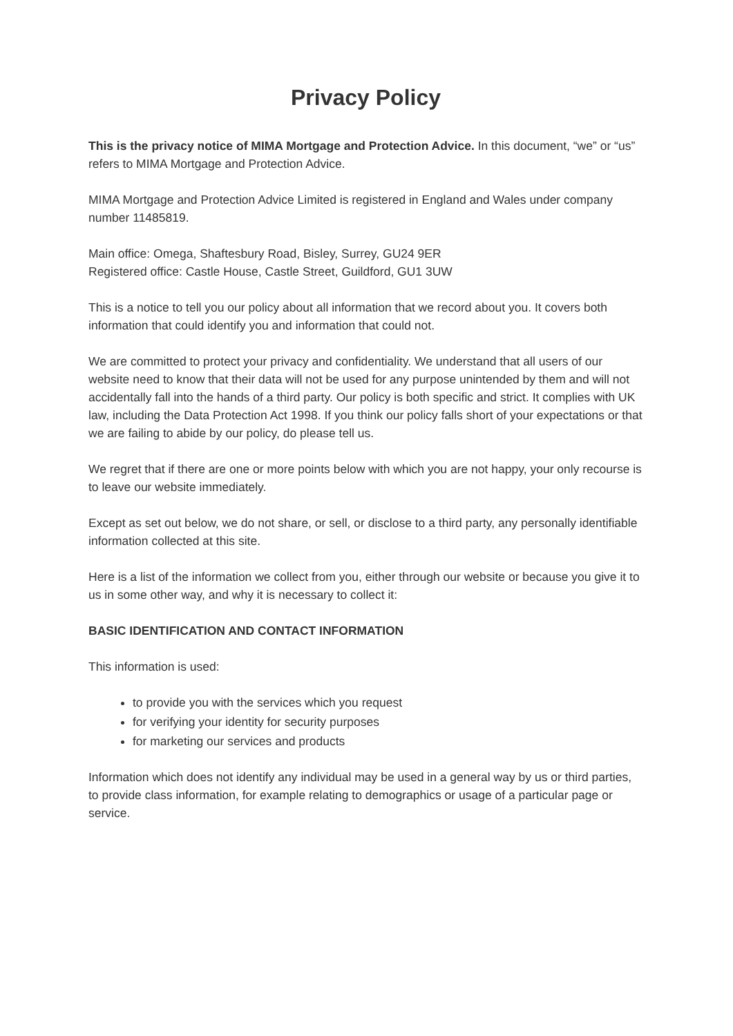Privacy Policy
This is the privacy notice of MIMA Mortgage and Protection Advice. In this document, “we” or “us” refers to MIMA Mortgage and Protection Advice.
MIMA Mortgage and Protection Advice Limited is registered in England and Wales under company number 11485819.
Main office: Omega, Shaftesbury Road, Bisley, Surrey, GU24 9ER
Registered office: Castle House, Castle Street, Guildford, GU1 3UW
This is a notice to tell you our policy about all information that we record about you. It covers both information that could identify you and information that could not.
We are committed to protect your privacy and confidentiality. We understand that all users of our website need to know that their data will not be used for any purpose unintended by them and will not accidentally fall into the hands of a third party. Our policy is both specific and strict. It complies with UK law, including the Data Protection Act 1998. If you think our policy falls short of your expectations or that we are failing to abide by our policy, do please tell us.
We regret that if there are one or more points below with which you are not happy, your only recourse is to leave our website immediately.
Except as set out below, we do not share, or sell, or disclose to a third party, any personally identifiable information collected at this site.
Here is a list of the information we collect from you, either through our website or because you give it to us in some other way, and why it is necessary to collect it:
BASIC IDENTIFICATION AND CONTACT INFORMATION
This information is used:
to provide you with the services which you request
for verifying your identity for security purposes
for marketing our services and products
Information which does not identify any individual may be used in a general way by us or third parties, to provide class information, for example relating to demographics or usage of a particular page or service.